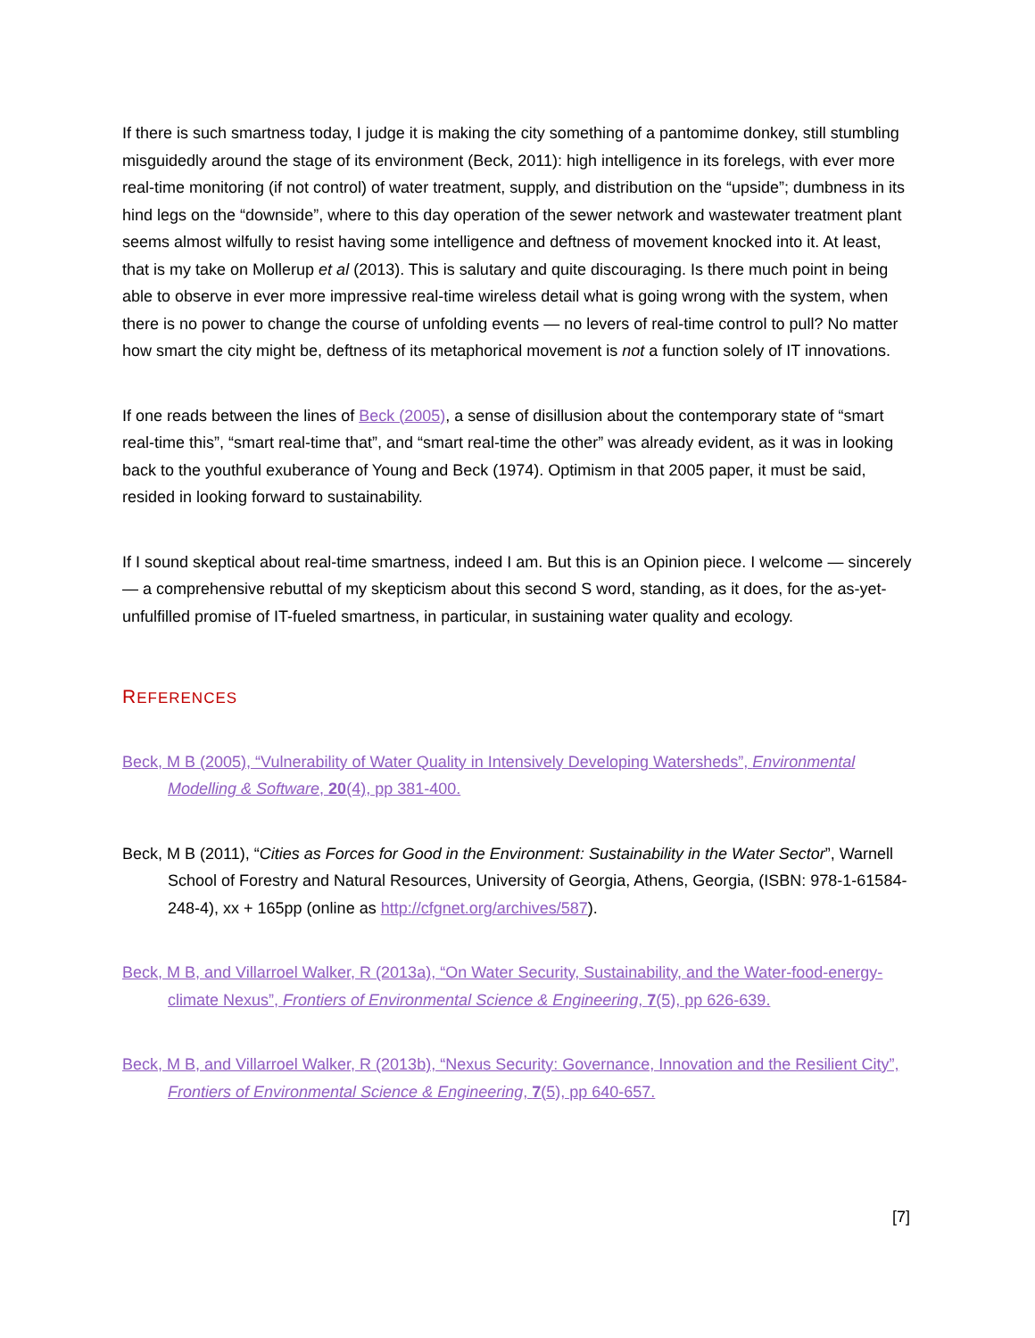If there is such smartness today, I judge it is making the city something of a pantomime donkey, still stumbling misguidedly around the stage of its environment (Beck, 2011): high intelligence in its forelegs, with ever more real-time monitoring (if not control) of water treatment, supply, and distribution on the “upside”; dumbness in its hind legs on the “downside”, where to this day operation of the sewer network and wastewater treatment plant seems almost wilfully to resist having some intelligence and deftness of movement knocked into it. At least, that is my take on Mollerup et al (2013). This is salutary and quite discouraging. Is there much point in being able to observe in ever more impressive real-time wireless detail what is going wrong with the system, when there is no power to change the course of unfolding events — no levers of real-time control to pull? No matter how smart the city might be, deftness of its metaphorical movement is not a function solely of IT innovations.
If one reads between the lines of Beck (2005), a sense of disillusion about the contemporary state of “smart real-time this”, “smart real-time that”, and “smart real-time the other” was already evident, as it was in looking back to the youthful exuberance of Young and Beck (1974). Optimism in that 2005 paper, it must be said, resided in looking forward to sustainability.
If I sound skeptical about real-time smartness, indeed I am. But this is an Opinion piece. I welcome — sincerely — a comprehensive rebuttal of my skepticism about this second S word, standing, as it does, for the as-yet-unfulfilled promise of IT-fueled smartness, in particular, in sustaining water quality and ecology.
REFERENCES
Beck, M B (2005), “Vulnerability of Water Quality in Intensively Developing Watersheds”, Environmental Modelling & Software, 20(4), pp 381-400.
Beck, M B (2011), “Cities as Forces for Good in the Environment: Sustainability in the Water Sector”, Warnell School of Forestry and Natural Resources, University of Georgia, Athens, Georgia, (ISBN: 978-1-61584-248-4), xx + 165pp (online as http://cfgnet.org/archives/587).
Beck, M B, and Villarroel Walker, R (2013a), “On Water Security, Sustainability, and the Water-food-energy-climate Nexus”, Frontiers of Environmental Science & Engineering, 7(5), pp 626-639.
Beck, M B, and Villarroel Walker, R (2013b), “Nexus Security: Governance, Innovation and the Resilient City”, Frontiers of Environmental Science & Engineering, 7(5), pp 640-657.
[7]